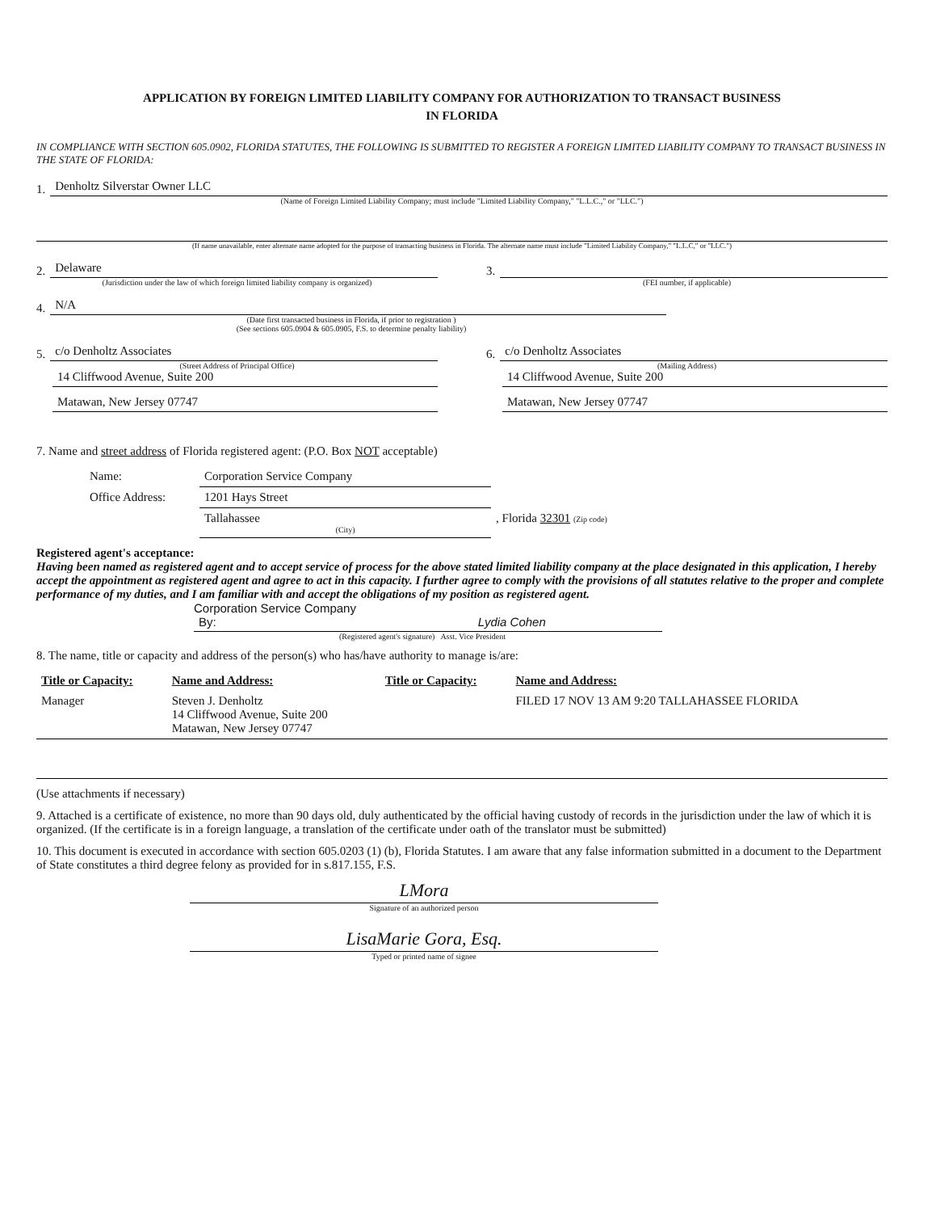APPLICATION BY FOREIGN LIMITED LIABILITY COMPANY FOR AUTHORIZATION TO TRANSACT BUSINESS
IN FLORIDA
IN COMPLIANCE WITH SECTION 605.0902, FLORIDA STATUTES, THE FOLLOWING IS SUBMITTED TO REGISTER A FOREIGN LIMITED LIABILITY COMPANY TO TRANSACT BUSINESS IN THE STATE OF FLORIDA:
1.
Denholtz Silverstar Owner LLC
(Name of Foreign Limited Liability Company; must include "Limited Liability Company," "L.L.C.," or "LLC.")
(If name unavailable, enter alternate name adopted for the purpose of transacting business in Florida. The alternate name must include "Limited Liability Company," "L.L.C," or "LLC.")
2.
Delaware
(Jurisdiction under the law of which foreign limited liability company is organized)
3.
(FEI number, if applicable)
4.
N/A
(Date first transacted business in Florida, if prior to registration )
(See sections 605.0904 & 605.0905, F.S. to determine penalty liability)
5.
c/o Denholtz Associates
(Street Address of Principal Office)
14 Cliffwood Avenue, Suite 200
Matawan, New Jersey 07747
6.
c/o Denholtz Associates
(Mailing Address)
14 Cliffwood Avenue, Suite 200
Matawan, New Jersey 07747
7. Name and street address of Florida registered agent: (P.O. Box NOT acceptable)
| Name: | Corporation Service Company | |
| Office Address: | 1201 Hays Street | |
| | Tallahassee (City) | , Florida 32301 (Zip code) |
Registered agent's acceptance:
Having been named as registered agent and to accept service of process for the above stated limited liability company at the place designated in this application, I hereby accept the appointment as registered agent and agree to act in this capacity. I further agree to comply with the provisions of all statutes relative to the proper and complete performance of my duties, and I am familiar with and accept the obligations of my position as registered agent.
Corporation Service Company
By: Lydia Cohen
(Registered agent's signature) Asst. Vice President
8. The name, title or capacity and address of the person(s) who has/have authority to manage is/are:
| Title or Capacity: | Name and Address: | Title or Capacity: | Name and Address: |
| --- | --- | --- | --- |
| Manager | Steven J. Denholtz 14 Cliffwood Avenue, Suite 200 Matawan, New Jersey 07747 | | FILED 17 NOV 13 AM 9:20 TALLAHASSEE FLORIDA |
(Use attachments if necessary)
9. Attached is a certificate of existence, no more than 90 days old, duly authenticated by the official having custody of records in the jurisdiction under the law of which it is organized. (If the certificate is in a foreign language, a translation of the certificate under oath of the translator must be submitted)
10. This document is executed in accordance with section 605.0203 (1) (b), Florida Statutes. I am aware that any false information submitted in a document to the Department of State constitutes a third degree felony as provided for in s.817.155, F.S.
LMora
Signature of an authorized person
LisaMarie Gora, Esq.
Typed or printed name of signee